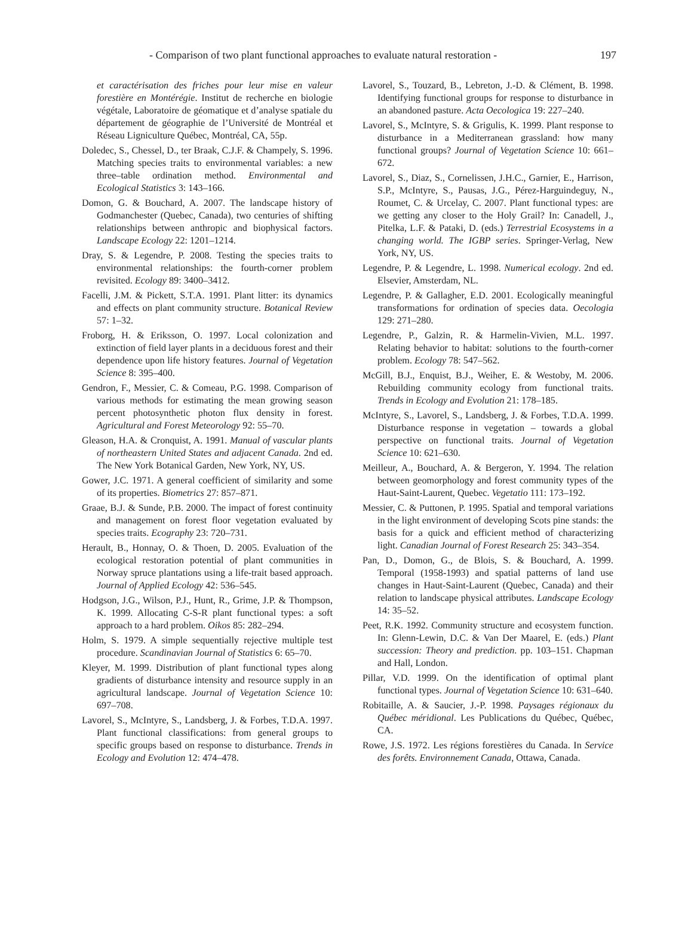- Comparison of two plant functional approaches to evaluate natural restoration - 197
et caractérisation des friches pour leur mise en valeur forestière en Montérégie. Institut de recherche en biologie végétale, Laboratoire de géomatique et d’analyse spatiale du département de géographie de l’Université de Montréal et Réseau Ligniculture Québec, Montréal, CA, 55p.
Doledec, S., Chessel, D., ter Braak, C.J.F. & Champely, S. 1996. Matching species traits to environmental variables: a new three–table ordination method. Environmental and Ecological Statistics 3: 143–166.
Domon, G. & Bouchard, A. 2007. The landscape history of Godmanchester (Quebec, Canada), two centuries of shifting relationships between anthropic and biophysical factors. Landscape Ecology 22: 1201–1214.
Dray, S. & Legendre, P. 2008. Testing the species traits to environmental relationships: the fourth-corner problem revisited. Ecology 89: 3400–3412.
Facelli, J.M. & Pickett, S.T.A. 1991. Plant litter: its dynamics and effects on plant community structure. Botanical Review 57: 1–32.
Froborg, H. & Eriksson, O. 1997. Local colonization and extinction of field layer plants in a deciduous forest and their dependence upon life history features. Journal of Vegetation Science 8: 395–400.
Gendron, F., Messier, C. & Comeau, P.G. 1998. Comparison of various methods for estimating the mean growing season percent photosynthetic photon flux density in forest. Agricultural and Forest Meteorology 92: 55–70.
Gleason, H.A. & Cronquist, A. 1991. Manual of vascular plants of northeastern United States and adjacent Canada. 2nd ed. The New York Botanical Garden, New York, NY, US.
Gower, J.C. 1971. A general coefficient of similarity and some of its properties. Biometrics 27: 857–871.
Graae, B.J. & Sunde, P.B. 2000. The impact of forest continuity and management on forest floor vegetation evaluated by species traits. Ecography 23: 720–731.
Herault, B., Honnay, O. & Thoen, D. 2005. Evaluation of the ecological restoration potential of plant communities in Norway spruce plantations using a life-trait based approach. Journal of Applied Ecology 42: 536–545.
Hodgson, J.G., Wilson, P.J., Hunt, R., Grime, J.P. & Thompson, K. 1999. Allocating C-S-R plant functional types: a soft approach to a hard problem. Oikos 85: 282–294.
Holm, S. 1979. A simple sequentially rejective multiple test procedure. Scandinavian Journal of Statistics 6: 65–70.
Kleyer, M. 1999. Distribution of plant functional types along gradients of disturbance intensity and resource supply in an agricultural landscape. Journal of Vegetation Science 10: 697–708.
Lavorel, S., McIntyre, S., Landsberg, J. & Forbes, T.D.A. 1997. Plant functional classifications: from general groups to specific groups based on response to disturbance. Trends in Ecology and Evolution 12: 474–478.
Lavorel, S., Touzard, B., Lebreton, J.-D. & Clément, B. 1998. Identifying functional groups for response to disturbance in an abandoned pasture. Acta Oecologica 19: 227–240.
Lavorel, S., McIntyre, S. & Grigulis, K. 1999. Plant response to disturbance in a Mediterranean grassland: how many functional groups? Journal of Vegetation Science 10: 661–672.
Lavorel, S., Diaz, S., Cornelissen, J.H.C., Garnier, E., Harrison, S.P., McIntyre, S., Pausas, J.G., Pérez-Harguindeguy, N., Roumet, C. & Urcelay, C. 2007. Plant functional types: are we getting any closer to the Holy Grail? In: Canadell, J., Pitelka, L.F. & Pataki, D. (eds.) Terrestrial Ecosystems in a changing world. The IGBP series. Springer-Verlag, New York, NY, US.
Legendre, P. & Legendre, L. 1998. Numerical ecology. 2nd ed. Elsevier, Amsterdam, NL.
Legendre, P. & Gallagher, E.D. 2001. Ecologically meaningful transformations for ordination of species data. Oecologia 129: 271–280.
Legendre, P., Galzin, R. & Harmelin-Vivien, M.L. 1997. Relating behavior to habitat: solutions to the fourth-corner problem. Ecology 78: 547–562.
McGill, B.J., Enquist, B.J., Weiher, E. & Westoby, M. 2006. Rebuilding community ecology from functional traits. Trends in Ecology and Evolution 21: 178–185.
McIntyre, S., Lavorel, S., Landsberg, J. & Forbes, T.D.A. 1999. Disturbance response in vegetation – towards a global perspective on functional traits. Journal of Vegetation Science 10: 621–630.
Meilleur, A., Bouchard, A. & Bergeron, Y. 1994. The relation between geomorphology and forest community types of the Haut-Saint-Laurent, Quebec. Vegetatio 111: 173–192.
Messier, C. & Puttonen, P. 1995. Spatial and temporal variations in the light environment of developing Scots pine stands: the basis for a quick and efficient method of characterizing light. Canadian Journal of Forest Research 25: 343–354.
Pan, D., Domon, G., de Blois, S. & Bouchard, A. 1999. Temporal (1958-1993) and spatial patterns of land use changes in Haut-Saint-Laurent (Quebec, Canada) and their relation to landscape physical attributes. Landscape Ecology 14: 35–52.
Peet, R.K. 1992. Community structure and ecosystem function. In: Glenn-Lewin, D.C. & Van Der Maarel, E. (eds.) Plant succession: Theory and prediction. pp. 103–151. Chapman and Hall, London.
Pillar, V.D. 1999. On the identification of optimal plant functional types. Journal of Vegetation Science 10: 631–640.
Robitaille, A. & Saucier, J.-P. 1998. Paysages régionaux du Québec méridional. Les Publications du Québec, Québec, CA.
Rowe, J.S. 1972. Les régions forestières du Canada. In Service des forêts. Environnement Canada, Ottawa, Canada.